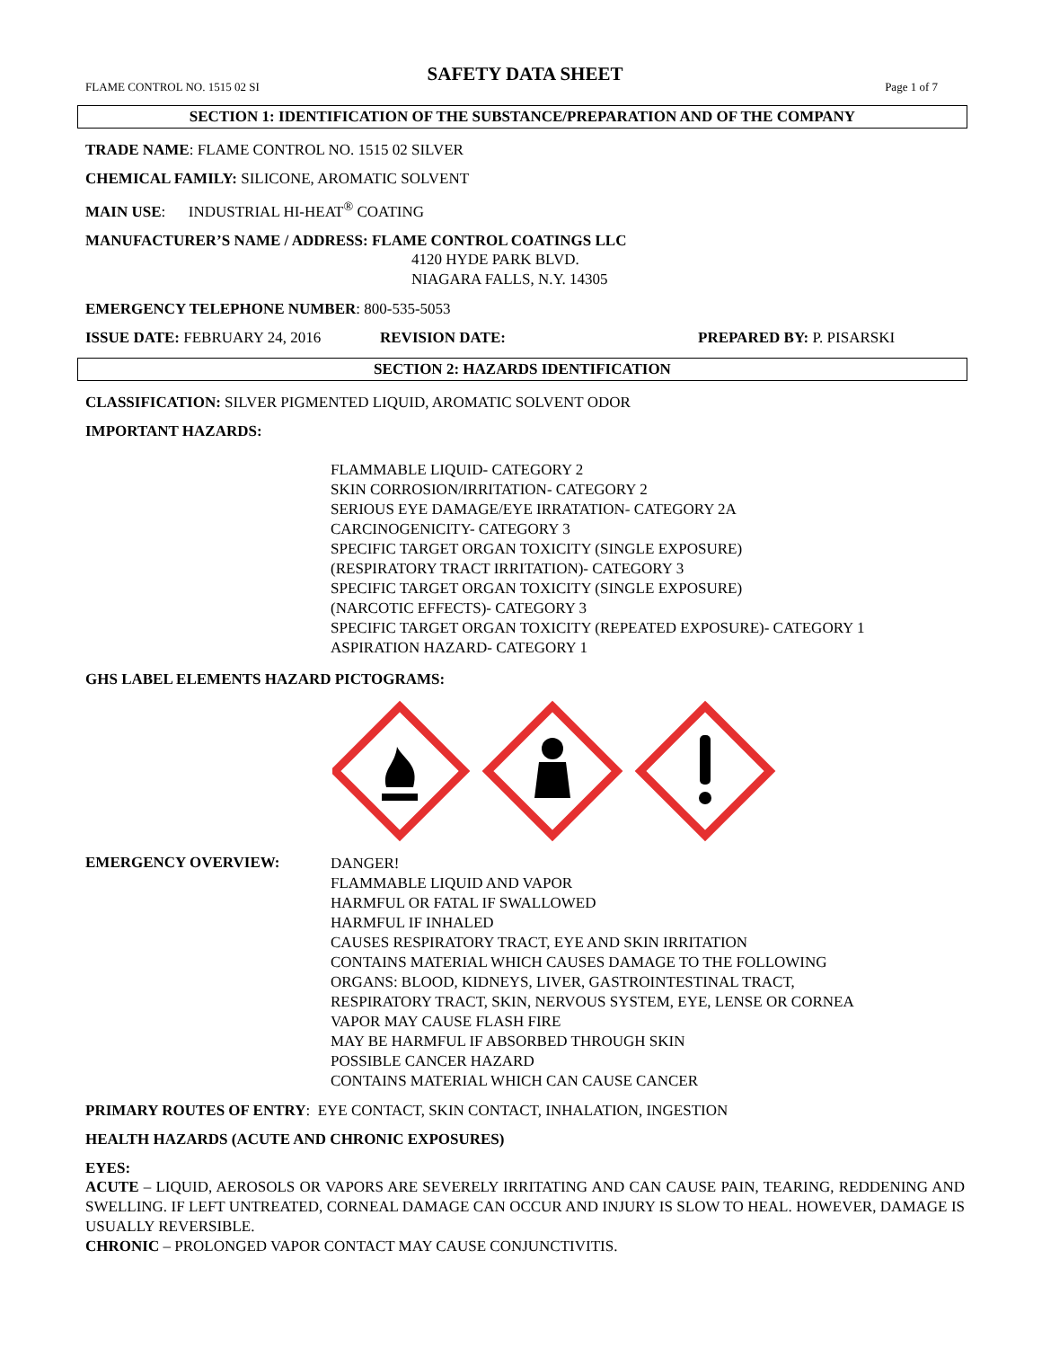SAFETY DATA SHEET
FLAME CONTROL NO. 1515 02 SI Page 1 of 7
SECTION 1: IDENTIFICATION OF THE SUBSTANCE/PREPARATION AND OF THE COMPANY
TRADE NAME: FLAME CONTROL NO. 1515 02 SILVER
CHEMICAL FAMILY: SILICONE, AROMATIC SOLVENT
MAIN USE: INDUSTRIAL HI-HEAT<sup>®</sup> COATING
MANUFACTURER’S NAME / ADDRESS: FLAME CONTROL COATINGS LLC
4120 HYDE PARK BLVD.
NIAGARA FALLS, N.Y. 14305
EMERGENCY TELEPHONE NUMBER: 800-535-5053
ISSUE DATE: FEBRUARY 24, 2016 REVISION DATE: PREPARED BY: P. PISARSKI
SECTION 2: HAZARDS IDENTIFICATION
CLASSIFICATION: SILVER PIGMENTED LIQUID, AROMATIC SOLVENT ODOR
IMPORTANT HAZARDS:
FLAMMABLE LIQUID- CATEGORY 2
SKIN CORROSION/IRRITATION- CATEGORY 2
SERIOUS EYE DAMAGE/EYE IRRATATION- CATEGORY 2A
CARCINOGENICITY- CATEGORY 3
SPECIFIC TARGET ORGAN TOXICITY (SINGLE EXPOSURE)
(RESPIRATORY TRACT IRRITATION)- CATEGORY 3
SPECIFIC TARGET ORGAN TOXICITY (SINGLE EXPOSURE)
(NARCOTIC EFFECTS)- CATEGORY 3
SPECIFIC TARGET ORGAN TOXICITY (REPEATED EXPOSURE)- CATEGORY 1
ASPIRATION HAZARD- CATEGORY 1
GHS LABEL ELEMENTS HAZARD PICTOGRAMS:
EMERGENCY OVERVIEW:
DANGER!
FLAMMABLE LIQUID AND VAPOR
HARMFUL OR FATAL IF SWALLOWED
HARMFUL IF INHALED
CAUSES RESPIRATORY TRACT, EYE AND SKIN IRRITATION
CONTAINS MATERIAL WHICH CAUSES DAMAGE TO THE FOLLOWING
ORGANS: BLOOD, KIDNEYS, LIVER, GASTROINTESTINAL TRACT,
RESPIRATORY TRACT, SKIN, NERVOUS SYSTEM, EYE, LENSE OR CORNEA
VAPOR MAY CAUSE FLASH FIRE
MAY BE HARMFUL IF ABSORBED THROUGH SKIN
POSSIBLE CANCER HAZARD
CONTAINS MATERIAL WHICH CAN CAUSE CANCER
PRIMARY ROUTES OF ENTRY: EYE CONTACT, SKIN CONTACT, INHALATION, INGESTION
HEALTH HAZARDS (ACUTE AND CHRONIC EXPOSURES)
EYES:
ACUTE – LIQUID, AEROSOLS OR VAPORS ARE SEVERELY IRRITATING AND CAN CAUSE PAIN, TEARING, REDDENING AND SWELLING. IF LEFT UNTREATED, CORNEAL DAMAGE CAN OCCUR AND INJURY IS SLOW TO HEAL. HOWEVER, DAMAGE IS USUALLY REVERSIBLE.
CHRONIC – PROLONGED VAPOR CONTACT MAY CAUSE CONJUNCTIVITIS.